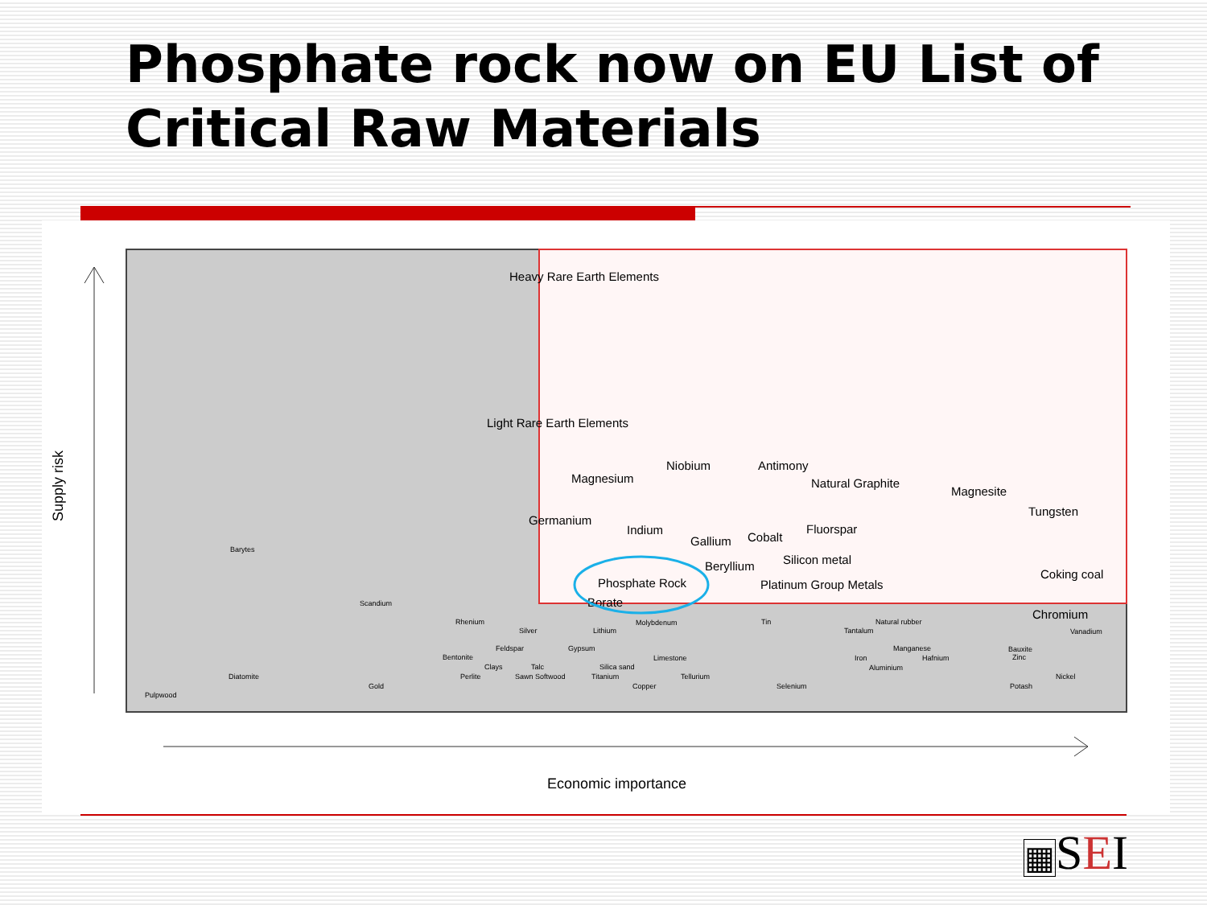Phosphate rock now on EU List of Critical Raw Materials
Supply risk
Economic importance
Heavy Rare Earth Elements
Light Rare Earth Elements
Magnesium
Niobium
Antimony
Natural Graphite
Magnesite
Tungsten
Germanium
Indium
Gallium
Cobalt
Fluorspar
Beryllium
Silicon metal
Phosphate Rock
Platinum Group Metals
Coking coal
Borate
Chromium
Barytes
Scandium
Rhenium
Silver
Lithium
Molybdenum
Tin
Natural rubber
Tantalum
Vanadium
Feldspar
Gypsum
Manganese
Bauxite
Bentonite
Limestone
Iron
Hafnium
Zinc
Clays
Talc
Silica sand
Aluminium
Diatomite
Perlite
Sawn Softwood
Titanium
Tellurium
Nickel
Gold
Copper
Selenium
Potash
Pulpwood
▦SEI